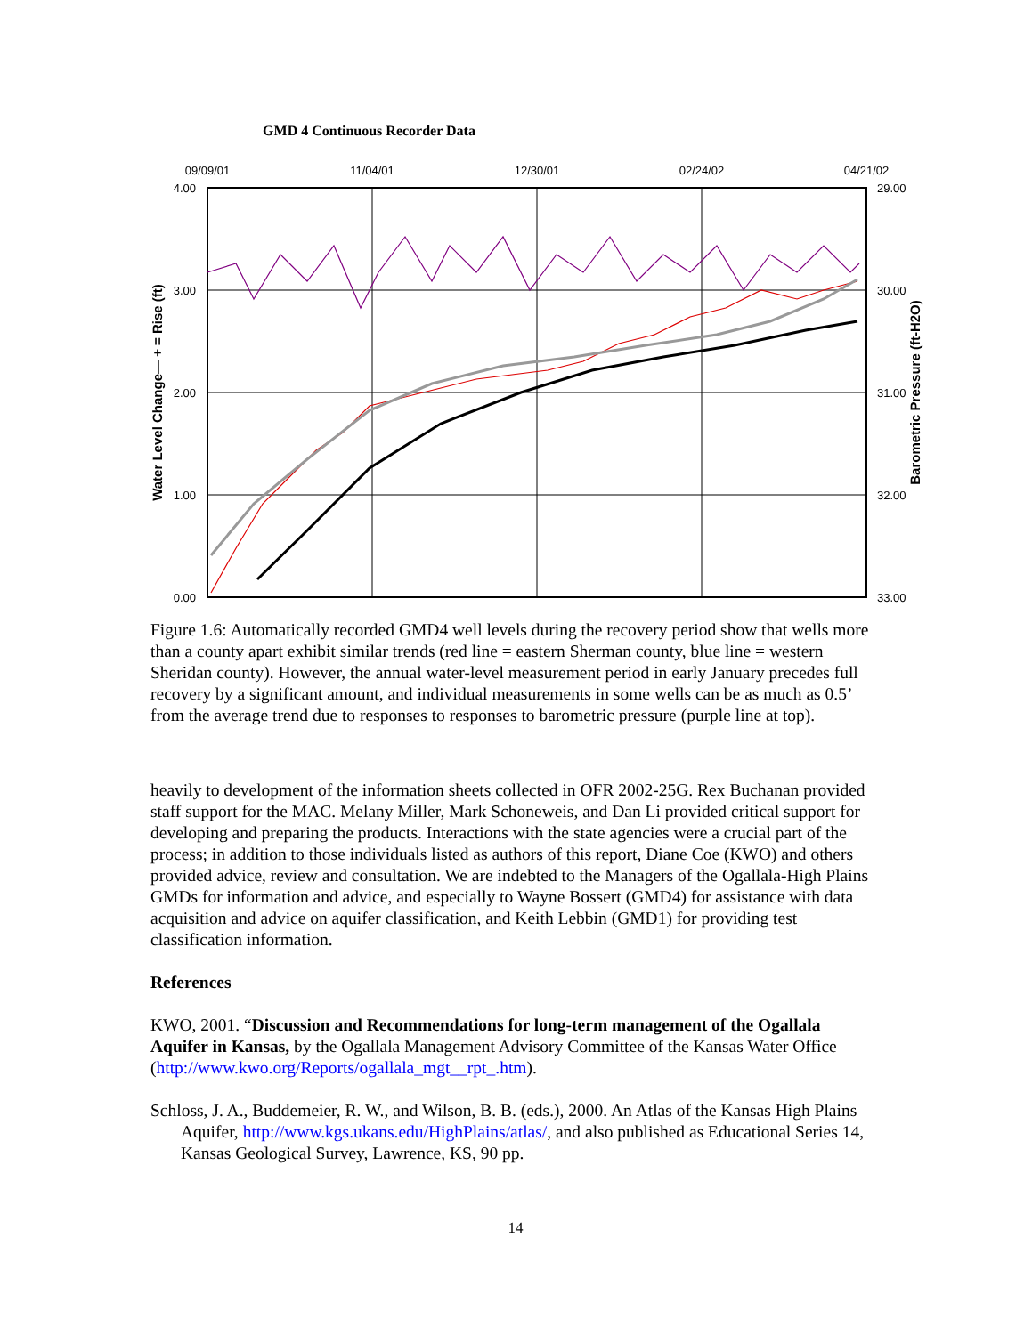GMD 4 Continuous Recorder Data
4.00
3.00
2.00
1.00
0.00
29.00
30.00
31.00
32.00
33.00
09/09/01
11/04/01
12/30/01
02/24/02
04/21/02
Water Level Change— + = Rise (ft)
Barometric Pressure (ft-H2O)
Figure 1.6: Automatically recorded GMD4 well levels during the recovery period show that wells more than a county apart exhibit similar trends (red line = eastern Sherman county, blue line = western Sheridan county). However, the annual water-level measurement period in early January precedes full recovery by a significant amount, and individual measurements in some wells can be as much as 0.5’ from the average trend due to responses to responses to barometric pressure (purple line at top).
heavily to development of the information sheets collected in OFR 2002-25G. Rex Buchanan provided staff support for the MAC. Melany Miller, Mark Schoneweis, and Dan Li provided critical support for developing and preparing the products. Interactions with the state agencies were a crucial part of the process; in addition to those individuals listed as authors of this report, Diane Coe (KWO) and others provided advice, review and consultation. We are indebted to the Managers of the Ogallala-High Plains GMDs for information and advice, and especially to Wayne Bossert (GMD4) for assistance with data acquisition and advice on aquifer classification, and Keith Lebbin (GMD1) for providing test classification information.
References
KWO, 2001. “Discussion and Recommendations for long-term management of the Ogallala Aquifer in Kansas, by the Ogallala Management Advisory Committee of the Kansas Water Office (http://www.kwo.org/Reports/ogallala_mgt__rpt_.htm).
Schloss, J. A., Buddemeier, R. W., and Wilson, B. B. (eds.), 2000. An Atlas of the Kansas High Plains Aquifer, http://www.kgs.ukans.edu/HighPlains/atlas/, and also published as Educational Series 14, Kansas Geological Survey, Lawrence, KS, 90 pp.
14